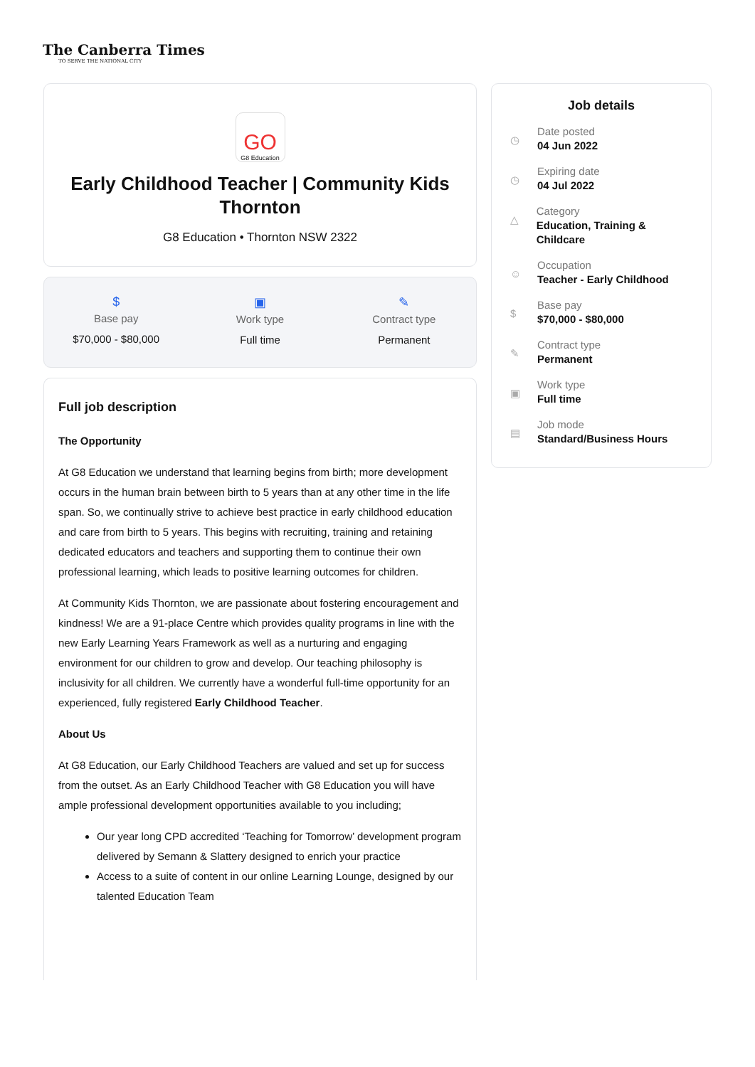The Canberra Times
TO SERVE THE NATIONAL CITY
GO
G8 Education
Early Childhood Teacher | Community Kids Thornton
G8 Education • Thornton NSW 2322
$
Base pay
$70,000 - $80,000
▣
Work type
Full time
✎
Contract type
Permanent
Full job description
The Opportunity
At G8 Education we understand that learning begins from birth; more development occurs in the human brain between birth to 5 years than at any other time in the life span. So, we continually strive to achieve best practice in early childhood education and care from birth to 5 years. This begins with recruiting, training and retaining dedicated educators and teachers and supporting them to continue their own professional learning, which leads to positive learning outcomes for children.
At Community Kids Thornton, we are passionate about fostering encouragement and kindness! We are a 91-place Centre which provides quality programs in line with the new Early Learning Years Framework as well as a nurturing and engaging environment for our children to grow and develop. Our teaching philosophy is inclusivity for all children. We currently have a wonderful full-time opportunity for an experienced, fully registered Early Childhood Teacher.
About Us
At G8 Education, our Early Childhood Teachers are valued and set up for success from the outset. As an Early Childhood Teacher with G8 Education you will have ample professional development opportunities available to you including;
Our year long CPD accredited ‘Teaching for Tomorrow’ development program delivered by Semann & Slattery designed to enrich your practice
Access to a suite of content in our online Learning Lounge, designed by our talented Education Team
Job details
◷
Date posted
04 Jun 2022
◷
Expiring date
04 Jul 2022
△
Category
Education, Training & Childcare
☺
Occupation
Teacher - Early Childhood
$
Base pay
$70,000 - $80,000
✎
Contract type
Permanent
▣
Work type
Full time
▤
Job mode
Standard/Business Hours